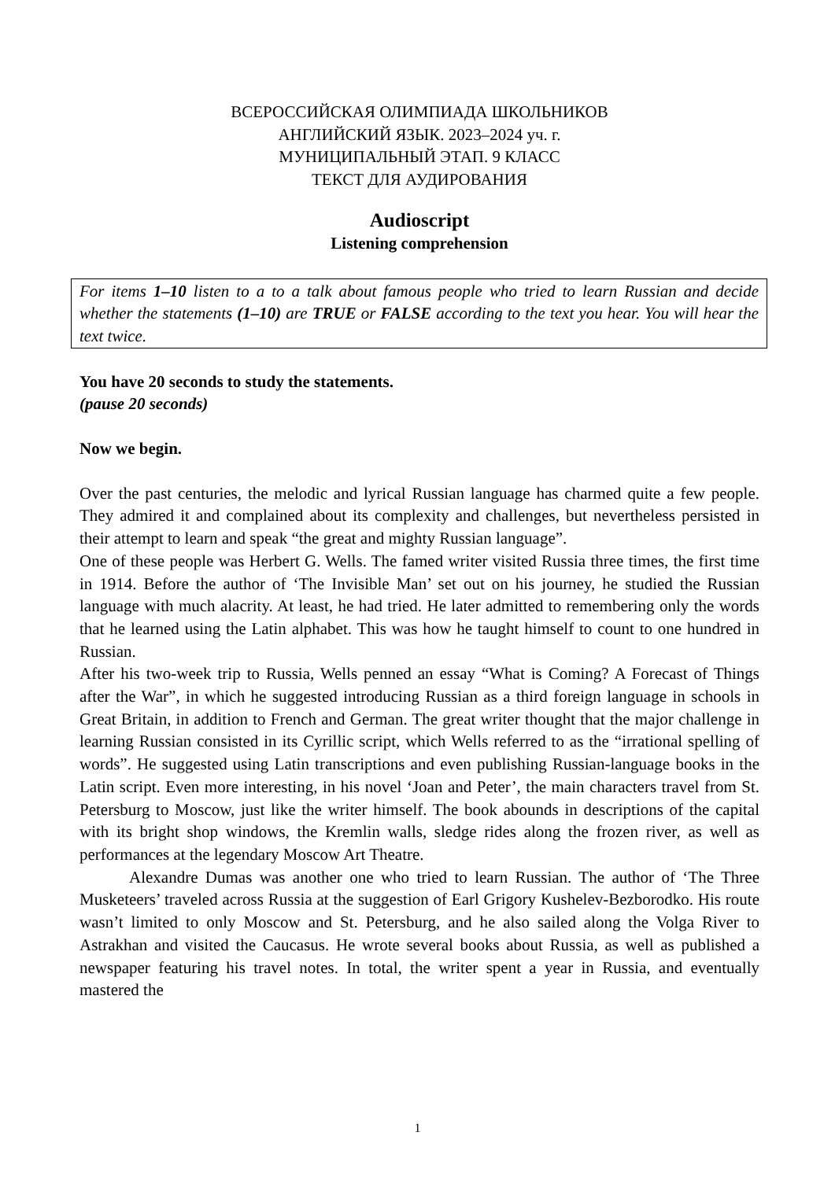ВСЕРОССИЙСКАЯ ОЛИМПИАДА ШКОЛЬНИКОВ
АНГЛИЙСКИЙ ЯЗЫК. 2023–2024 уч. г.
МУНИЦИПАЛЬНЫЙ ЭТАП. 9 КЛАСС
ТЕКСТ ДЛЯ АУДИРОВАНИЯ
Audioscript
Listening comprehension
For items 1–10 listen to a to a talk about famous people who tried to learn Russian and decide whether the statements (1–10) are TRUE or FALSE according to the text you hear. You will hear the text twice.
You have 20 seconds to study the statements.
(pause 20 seconds)
Now we begin.
Over the past centuries, the melodic and lyrical Russian language has charmed quite a few people. They admired it and complained about its complexity and challenges, but nevertheless persisted in their attempt to learn and speak “the great and mighty Russian language”.
One of these people was Herbert G. Wells. The famed writer visited Russia three times, the first time in 1914. Before the author of ‘The Invisible Man’ set out on his journey, he studied the Russian language with much alacrity. At least, he had tried. He later admitted to remembering only the words that he learned using the Latin alphabet. This was how he taught himself to count to one hundred in Russian.
After his two-week trip to Russia, Wells penned an essay “What is Coming? A Forecast of Things after the War”, in which he suggested introducing Russian as a third foreign language in schools in Great Britain, in addition to French and German. The great writer thought that the major challenge in learning Russian consisted in its Cyrillic script, which Wells referred to as the “irrational spelling of words”. He suggested using Latin transcriptions and even publishing Russian-language books in the Latin script. Even more interesting, in his novel ‘Joan and Peter’, the main characters travel from St. Petersburg to Moscow, just like the writer himself. The book abounds in descriptions of the capital with its bright shop windows, the Kremlin walls, sledge rides along the frozen river, as well as performances at the legendary Moscow Art Theatre.
Alexandre Dumas was another one who tried to learn Russian. The author of ‘The Three Musketeers’ traveled across Russia at the suggestion of Earl Grigory Kushelev-Bezborodko. His route wasn’t limited to only Moscow and St. Petersburg, and he also sailed along the Volga River to Astrakhan and visited the Caucasus. He wrote several books about Russia, as well as published a newspaper featuring his travel notes. In total, the writer spent a year in Russia, and eventually mastered the
1